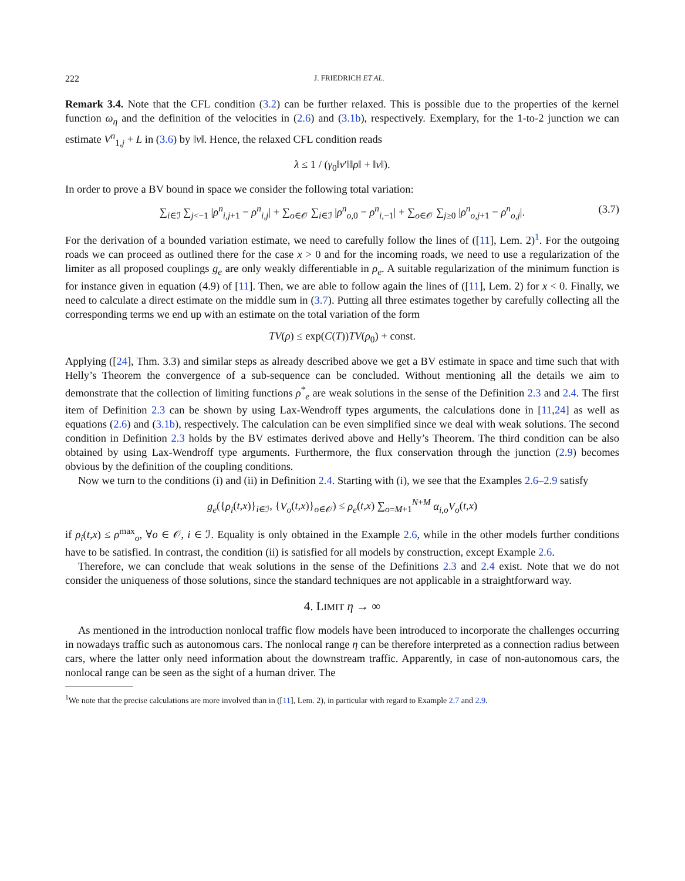222 J. FRIEDRICH ET AL.
Remark 3.4. Note that the CFL condition (3.2) can be further relaxed. This is possible due to the properties of the kernel function ω<sub>η</sub> and the definition of the velocities in (2.6) and (3.1b), respectively. Exemplary, for the 1-to-2 junction we can estimate V<sup>n</sup><sub>1,j</sub> + L in (3.6) by ‖v‖. Hence, the relaxed CFL condition reads
λ ≤ 1 / (γ<sub>0</sub>‖v′‖‖ρ‖ + ‖v‖).
In order to prove a BV bound in space we consider the following total variation:
∑<sub>i∈ℐ</sub> ∑<sub>j<−1</sub> |ρ<sup>n</sup><sub>i,j+1</sub> − ρ<sup>n</sup><sub>i,j</sub>| + ∑<sub>o∈𝒪</sub> ∑<sub>i∈ℐ</sub> |ρ<sup>n</sup><sub>o,0</sub> − ρ<sup>n</sup><sub>i,−1</sub>| + ∑<sub>o∈𝒪</sub> ∑<sub>j≥0</sub> |ρ<sup>n</sup><sub>o,j+1</sub> − ρ<sup>n</sup><sub>o,j</sub>|. (3.7)
For the derivation of a bounded variation estimate, we need to carefully follow the lines of ([11], Lem. 2)<sup>1</sup>. For the outgoing roads we can proceed as outlined there for the case x > 0 and for the incoming roads, we need to use a regularization of the limiter as all proposed couplings g<sub>e</sub> are only weakly differentiable in ρ<sub>e</sub>. A suitable regularization of the minimum function is for instance given in equation (4.9) of [11]. Then, we are able to follow again the lines of ([11], Lem. 2) for x < 0. Finally, we need to calculate a direct estimate on the middle sum in (3.7). Putting all three estimates together by carefully collecting all the corresponding terms we end up with an estimate on the total variation of the form
TV(ρ) ≤ exp(C(T))TV(ρ<sub>0</sub>) + const.
Applying ([24], Thm. 3.3) and similar steps as already described above we get a BV estimate in space and time such that with Helly’s Theorem the convergence of a sub-sequence can be concluded. Without mentioning all the details we aim to demonstrate that the collection of limiting functions ρ<sup>*</sup><sub>e</sub> are weak solutions in the sense of the Definition 2.3 and 2.4. The first item of Definition 2.3 can be shown by using Lax-Wendroff types arguments, the calculations done in [11,24] as well as equations (2.6) and (3.1b), respectively. The calculation can be even simplified since we deal with weak solutions. The second condition in Definition 2.3 holds by the BV estimates derived above and Helly’s Theorem. The third condition can be also obtained by using Lax-Wendroff type arguments. Furthermore, the flux conservation through the junction (2.9) becomes obvious by the definition of the coupling conditions.
Now we turn to the conditions (i) and (ii) in Definition 2.4. Starting with (i), we see that the Examples 2.6–2.9 satisfy
g<sub>e</sub>({ρ<sub>i</sub>(t,x)}<sub>i∈ℐ</sub>, {V<sub>o</sub>(t,x)}<sub>o∈𝒪</sub>) ≤ ρ<sub>e</sub>(t,x) ∑<sub>o=M+1</sub><sup>N+M</sup> α<sub>i,o</sub>V<sub>o</sub>(t,x)
if ρ<sub>i</sub>(t,x) ≤ ρ<sup>max</sup><sub>o</sub>, ∀o ∈ 𝒪, i ∈ ℐ. Equality is only obtained in the Example 2.6, while in the other models further conditions have to be satisfied. In contrast, the condition (ii) is satisfied for all models by construction, except Example 2.6.
Therefore, we can conclude that weak solutions in the sense of the Definitions 2.3 and 2.4 exist. Note that we do not consider the uniqueness of those solutions, since the standard techniques are not applicable in a straightforward way.
4. LIMIT η → ∞
As mentioned in the introduction nonlocal traffic flow models have been introduced to incorporate the challenges occurring in nowadays traffic such as autonomous cars. The nonlocal range η can be therefore interpreted as a connection radius between cars, where the latter only need information about the downstream traffic. Apparently, in case of non-autonomous cars, the nonlocal range can be seen as the sight of a human driver. The
<sup>1</sup> We note that the precise calculations are more involved than in ([11], Lem. 2), in particular with regard to Example 2.7 and 2.9.